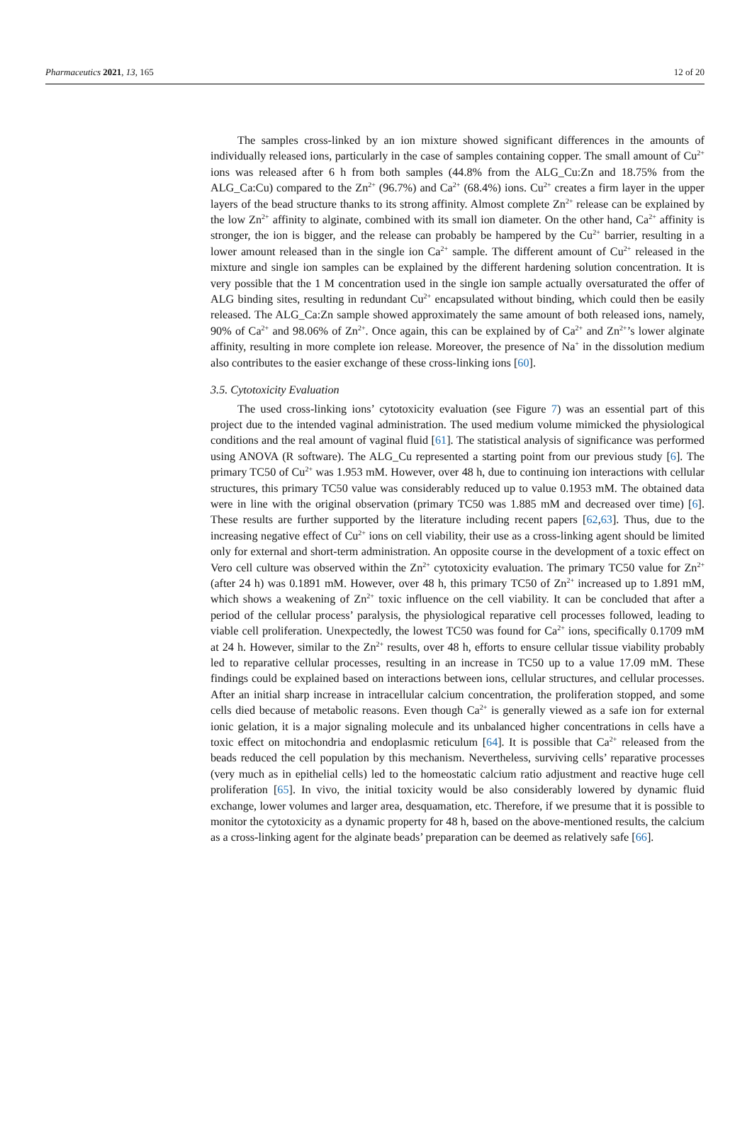Pharmaceutics 2021, 13, 165 12 of 20
The samples cross-linked by an ion mixture showed significant differences in the amounts of individually released ions, particularly in the case of samples containing copper. The small amount of Cu<sup>2+</sup> ions was released after 6 h from both samples (44.8% from the ALG_Cu:Zn and 18.75% from the ALG_Ca:Cu) compared to the Zn<sup>2+</sup> (96.7%) and Ca<sup>2+</sup> (68.4%) ions. Cu<sup>2+</sup> creates a firm layer in the upper layers of the bead structure thanks to its strong affinity. Almost complete Zn<sup>2+</sup> release can be explained by the low Zn<sup>2+</sup> affinity to alginate, combined with its small ion diameter. On the other hand, Ca<sup>2+</sup> affinity is stronger, the ion is bigger, and the release can probably be hampered by the Cu<sup>2+</sup> barrier, resulting in a lower amount released than in the single ion Ca<sup>2+</sup> sample. The different amount of Cu<sup>2+</sup> released in the mixture and single ion samples can be explained by the different hardening solution concentration. It is very possible that the 1 M concentration used in the single ion sample actually oversaturated the offer of ALG binding sites, resulting in redundant Cu<sup>2+</sup> encapsulated without binding, which could then be easily released. The ALG_Ca:Zn sample showed approximately the same amount of both released ions, namely, 90% of Ca<sup>2+</sup> and 98.06% of Zn<sup>2+</sup>. Once again, this can be explained by of Ca<sup>2+</sup> and Zn<sup>2+</sup>’s lower alginate affinity, resulting in more complete ion release. Moreover, the presence of Na<sup>+</sup> in the dissolution medium also contributes to the easier exchange of these cross-linking ions [60].
3.5. Cytotoxicity Evaluation
The used cross-linking ions’ cytotoxicity evaluation (see Figure 7) was an essential part of this project due to the intended vaginal administration. The used medium volume mimicked the physiological conditions and the real amount of vaginal fluid [61]. The statistical analysis of significance was performed using ANOVA (R software). The ALG_Cu represented a starting point from our previous study [6]. The primary TC50 of Cu<sup>2+</sup> was 1.953 mM. However, over 48 h, due to continuing ion interactions with cellular structures, this primary TC50 value was considerably reduced up to value 0.1953 mM. The obtained data were in line with the original observation (primary TC50 was 1.885 mM and decreased over time) [6]. These results are further supported by the literature including recent papers [62,63]. Thus, due to the increasing negative effect of Cu<sup>2+</sup> ions on cell viability, their use as a cross-linking agent should be limited only for external and short-term administration. An opposite course in the development of a toxic effect on Vero cell culture was observed within the Zn<sup>2+</sup> cytotoxicity evaluation. The primary TC50 value for Zn<sup>2+</sup> (after 24 h) was 0.1891 mM. However, over 48 h, this primary TC50 of Zn<sup>2+</sup> increased up to 1.891 mM, which shows a weakening of Zn<sup>2+</sup> toxic influence on the cell viability. It can be concluded that after a period of the cellular process’ paralysis, the physiological reparative cell processes followed, leading to viable cell proliferation. Unexpectedly, the lowest TC50 was found for Ca<sup>2+</sup> ions, specifically 0.1709 mM at 24 h. However, similar to the Zn<sup>2+</sup> results, over 48 h, efforts to ensure cellular tissue viability probably led to reparative cellular processes, resulting in an increase in TC50 up to a value 17.09 mM. These findings could be explained based on interactions between ions, cellular structures, and cellular processes. After an initial sharp increase in intracellular calcium concentration, the proliferation stopped, and some cells died because of metabolic reasons. Even though Ca<sup>2+</sup> is generally viewed as a safe ion for external ionic gelation, it is a major signaling molecule and its unbalanced higher concentrations in cells have a toxic effect on mitochondria and endoplasmic reticulum [64]. It is possible that Ca<sup>2+</sup> released from the beads reduced the cell population by this mechanism. Nevertheless, surviving cells’ reparative processes (very much as in epithelial cells) led to the homeostatic calcium ratio adjustment and reactive huge cell proliferation [65]. In vivo, the initial toxicity would be also considerably lowered by dynamic fluid exchange, lower volumes and larger area, desquamation, etc. Therefore, if we presume that it is possible to monitor the cytotoxicity as a dynamic property for 48 h, based on the above-mentioned results, the calcium as a cross-linking agent for the alginate beads’ preparation can be deemed as relatively safe [66].